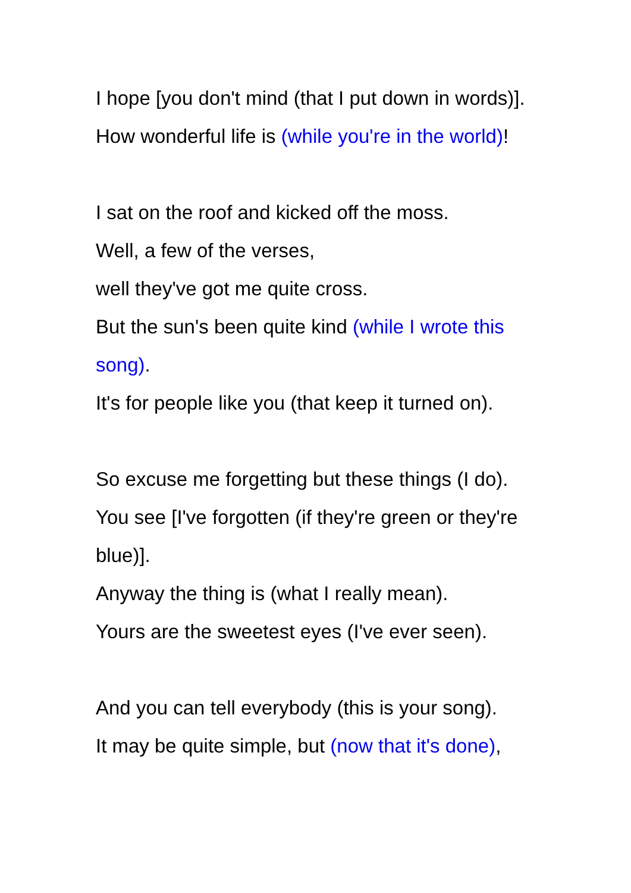I hope [you don't mind (that I put down in words)].
How wonderful life is (while you're in the world)!
I sat on the roof and kicked off the moss.
Well, a few of the verses,
well they've got me quite cross.
But the sun's been quite kind (while I wrote this song).
It's for people like you (that keep it turned on).
So excuse me forgetting but these things (I do).
You see [I've forgotten (if they're green or they're blue)].
Anyway the thing is (what I really mean).
Yours are the sweetest eyes (I've ever seen).
And you can tell everybody (this is your song).
It may be quite simple, but (now that it's done),